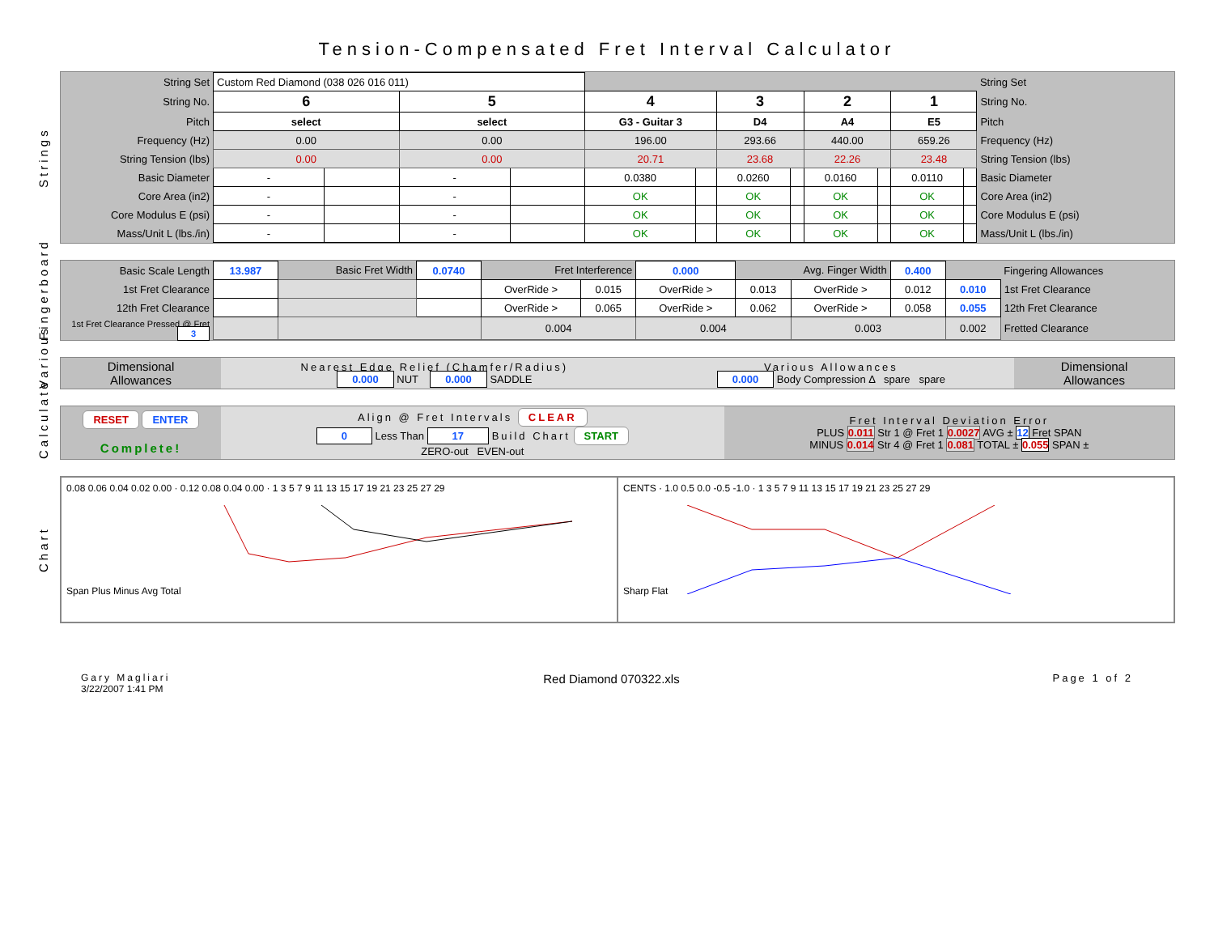Tension-Compensated Fret Interval Calculator
Strings
| String Set | Custom Red Diamond (038 026 016 011) | | | | | | | | | | | | String Set |
| String No. | 6 | | 5 | | 4 | | 3 | | 2 | | 1 | | String No. |
| Pitch | select | | select | | G3 - Guitar 3 | | D4 | | A4 | | E5 | | Pitch |
| Frequency (Hz) | 0.00 | | 0.00 | | 196.00 | | 293.66 | | 440.00 | | 659.26 | | Frequency (Hz) |
| String Tension (lbs) | 0.00 | | 0.00 | | 20.71 | | 23.68 | | 22.26 | | 23.48 | | String Tension (lbs) |
| Basic Diameter | - | | - | | 0.0380 | | 0.0260 | | 0.0160 | | 0.0110 | | Basic Diameter |
| Core Area (in2) | - | | - | | OK | | OK | | OK | | OK | | Core Area (in2) |
| Core Modulus E (psi) | - | | - | | OK | | OK | | OK | | OK | | Core Modulus E (psi) |
| Mass/Unit L (lbs./in) | - | | - | | OK | | OK | | OK | | OK | | Mass/Unit L (lbs./in) |
Fingerboard
| Basic Scale Length | 13.987 | Basic Fret Width | | 0.0740 | Fret Interference | | 0.000 | Avg. Finger Width | | 0.400 | | | Fingering Allowances |
| 1st Fret Clearance | | | | | OverRide > | 0.015 | OverRide > | 0.013 | OverRide > | 0.012 | 0.010 | | 1st Fret Clearance |
| 12th Fret Clearance | | | | | OverRide > | 0.065 | OverRide > | 0.062 | OverRide > | 0.058 | 0.055 | | 12th Fret Clearance |
| 1st Fret Clearance Pressed @ Fret 3 | | | | | 0.004 | | 0.004 | | 0.003 | | 0.002 | | Fretted Clearance |
Various
| Dimensional Allowances | Nearest Edge Relief (Chamfer/Radius) 0.000 NUT 0.000 SADDLE | Various Allowances 0.000 Body Compression Δ spare spare | Dimensional Allowances |
Calculate
| RESET ENTER Complete! | Align @ Fret Intervals CLEAR 0 Less Than 17 Build Chart START ZERO-out EVEN-out | Fret Interval Deviation Error PLUS 0.011 Str 1 @ Fret 1 0.0027 AVG ± 12 Fret SPAN MINUS 0.014 Str 4 @ Fret 1 0.081 TOTAL ± 0.055 SPAN ± |
Chart
0.08 0.06 0.04 0.02 0.00 · 0.12 0.08 0.04 0.00 · 1 3 5 7 9 11 13 15 17 19 21 23 25 27 29
Span Plus Minus Avg Total
CENTS · 1.0 0.5 0.0 -0.5 -1.0 · 1 3 5 7 9 11 13 15 17 19 21 23 25 27 29
Sharp Flat
Gary Magliari
3/22/2007 1:41 PM
Red Diamond 070322.xls
Page 1 of 2